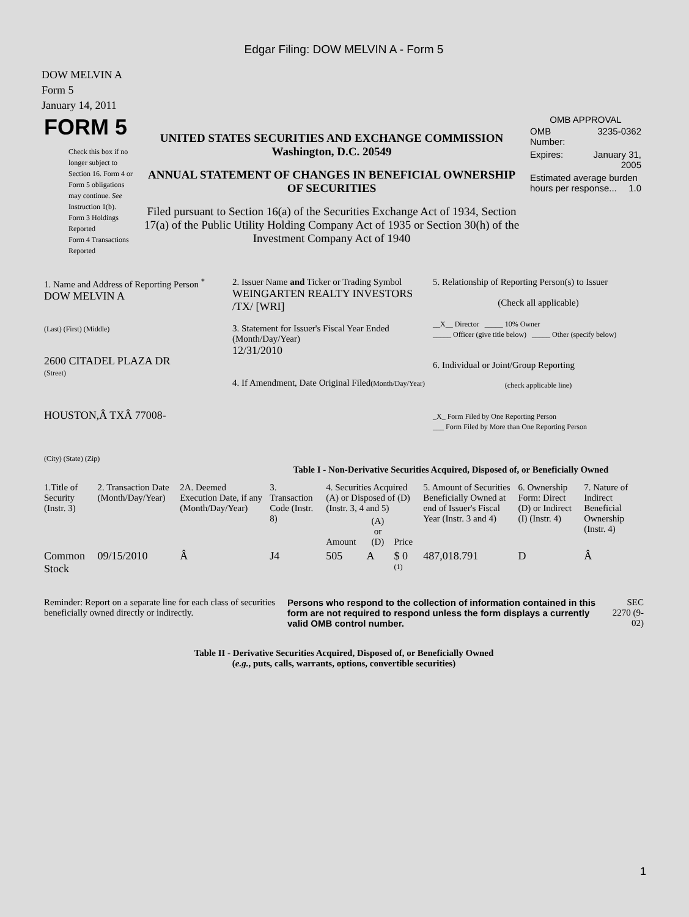Edgar Filing: DOW MELVIN A - Form 5
DOW MELVIN A
Form 5
January 14, 2011
| FORM 5 Check this box if no longer subject to Section 16. Form 4 or Form 5 obligations may continue. See Instruction 1(b). Form 3 Holdings Reported Form 4 Transactions Reported | UNITED STATES SECURITIES AND EXCHANGE COMMISSION Washington, D.C. 20549 ANNUAL STATEMENT OF CHANGES IN BENEFICIAL OWNERSHIP OF SECURITIES Filed pursuant to Section 16(a) of the Securities Exchange Act of 1934, Section 17(a) of the Public Utility Holding Company Act of 1935 or Section 30(h) of the Investment Company Act of 1940 | OMB APPROVAL / OMB Number: / 3235-0362 / / Expires: / January 31, 2005 / / Estimated average burden hours per response... 1.0 / / |
| 1. Name and Address of Reporting Person <sup>*</sup> DOW MELVIN A (Last) (First) (Middle) 2600 CITADEL PLAZA DR (Street) HOUSTON,Â TXÂ 77008- (City) (State) (Zip) | 2. Issuer Name and Ticker or Trading Symbol WEINGARTEN REALTY INVESTORS /TX/ [WRI] 3. Statement for Issuer's Fiscal Year Ended (Month/Day/Year) 12/31/2010 4. If Amendment, Date Original Filed (Month/Day/Year) | 5. Relationship of Reporting Person(s) to Issuer (Check all applicable) __X__ Director _____ 10% Owner _____ Officer (give title below) _____ Other (specify below) 6. Individual or Joint/Group Reporting (check applicable line) _X_ Form Filed by One Reporting Person ___ Form Filed by More than One Reporting Person |
Table I - Non-Derivative Securities Acquired, Disposed of, or Beneficially Owned
| 1.Title of Security (Instr. 3) | 2. Transaction Date (Month/Day/Year) | 2A. Deemed Execution Date, if any (Month/Day/Year) | 3. Transaction Code (Instr. 8) | 4. Securities Acquired (A) or Disposed of (D) (Instr. 3, 4 and 5) | | | 5. Amount of Securities Beneficially Owned at end of Issuer's Fiscal Year (Instr. 3 and 4) | 6. Ownership Form: Direct (D) or Indirect (I) (Instr. 4) | 7. Nature of Indirect Beneficial Ownership (Instr. 4) |
| --- | --- | --- | --- | --- | --- | --- | --- | --- | --- |
| | | | | Amount | (A) or (D) | Price | | | |
| Common Stock | 09/15/2010 | Â | J4 | 505 | A | $ 0 <sup>(1)</sup> | 487,018.791 | D | Â |
| Reminder: Report on a separate line for each class of securities beneficially owned directly or indirectly. | Persons who respond to the collection of information contained in this form are not required to respond unless the form displays a currently valid OMB control number. | SEC 2270 (9-02) |
Table II - Derivative Securities Acquired, Disposed of, or Beneficially Owned
(e.g., puts, calls, warrants, options, convertible securities)
1